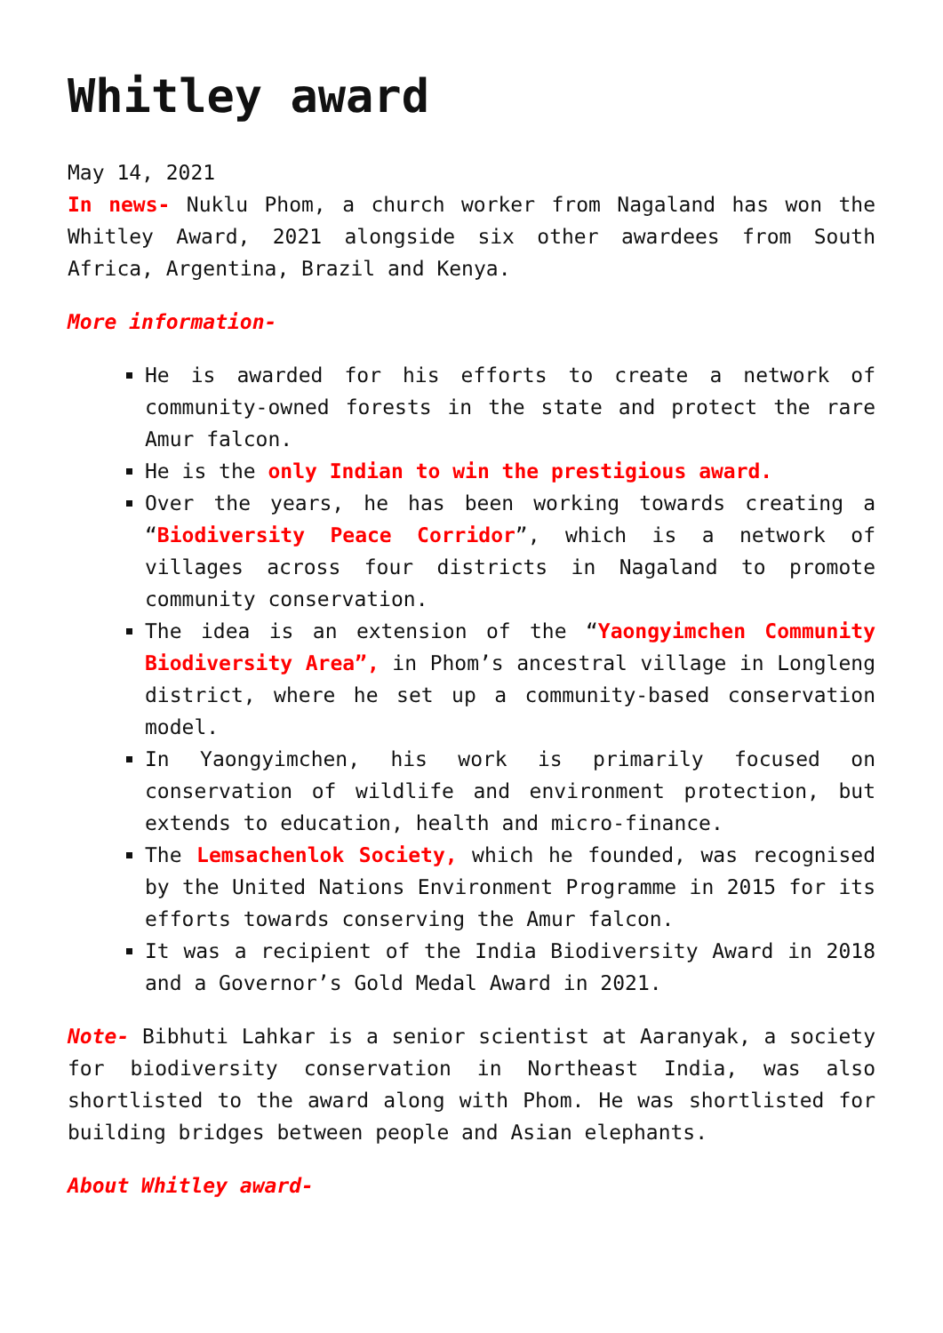Whitley award
May 14, 2021
In news- Nuklu Phom, a church worker from Nagaland has won the Whitley Award, 2021 alongside six other awardees from South Africa, Argentina, Brazil and Kenya.
More information-
He is awarded for his efforts to create a network of community-owned forests in the state and protect the rare Amur falcon.
He is the only Indian to win the prestigious award.
Over the years, he has been working towards creating a “Biodiversity Peace Corridor”, which is a network of villages across four districts in Nagaland to promote community conservation.
The idea is an extension of the “Yaongyimchen Community Biodiversity Area”, in Phom’s ancestral village in Longleng district, where he set up a community-based conservation model.
In Yaongyimchen, his work is primarily focused on conservation of wildlife and environment protection, but extends to education, health and micro-finance.
The Lemsachenlok Society, which he founded, was recognised by the United Nations Environment Programme in 2015 for its efforts towards conserving the Amur falcon.
It was a recipient of the India Biodiversity Award in 2018 and a Governor’s Gold Medal Award in 2021.
Note- Bibhuti Lahkar is a senior scientist at Aaranyak, a society for biodiversity conservation in Northeast India, was also shortlisted to the award along with Phom. He was shortlisted for building bridges between people and Asian elephants.
About Whitley award-